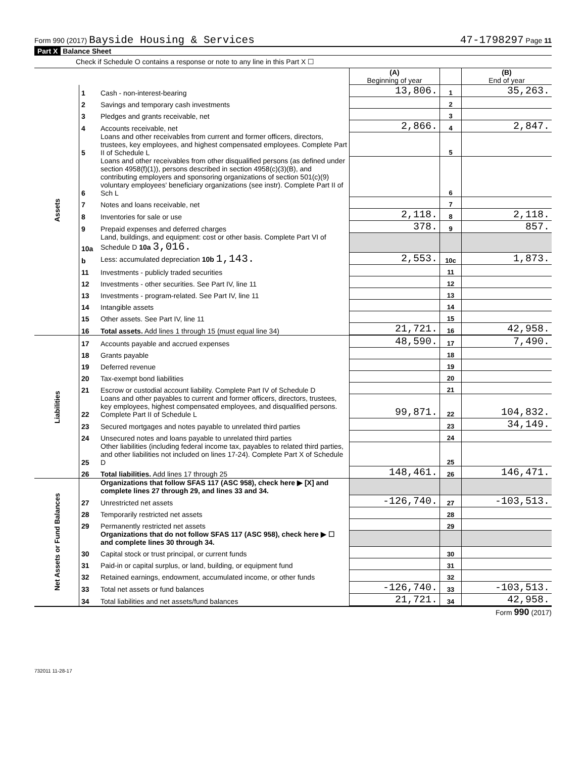Form 990 (2017) Bayside Housing & Services 47-1798297 Page 11
Part X Balance Sheet
Check if Schedule O contains a response or note to any line in this Part X ☐
| | | | (A) Beginning of year | | (B) End of year |
| Assets | 1 | Cash - non-interest-bearing | 13,806. | 1 | 35,263. |
| | 2 | Savings and temporary cash investments | | 2 | |
| | 3 | Pledges and grants receivable, net | | 3 | |
| | 4 | Accounts receivable, net | 2,866. | 4 | 2,847. |
| | 5 | Loans and other receivables from current and former officers, directors, trustees, key employees, and highest compensated employees. Complete Part II of Schedule L | | 5 | |
| | 6 | Loans and other receivables from other disqualified persons (as defined under section 4958(f)(1)), persons described in section 4958(c)(3)(B), and contributing employers and sponsoring organizations of section 501(c)(9) voluntary employees' beneficiary organizations (see instr). Complete Part II of Sch L | | 6 | |
| | 7 | Notes and loans receivable, net | | 7 | |
| | 8 | Inventories for sale or use | 2,118. | 8 | 2,118. |
| | 9 | Prepaid expenses and deferred charges | 378. | 9 | 857. |
| | 10a | Land, buildings, and equipment: cost or other basis. Complete Part VI of Schedule D 10a 3,016. | | | |
| | b | Less: accumulated depreciation 10b 1,143. | 2,553. | 10c | 1,873. |
| | 11 | Investments - publicly traded securities | | 11 | |
| | 12 | Investments - other securities. See Part IV, line 11 | | 12 | |
| | 13 | Investments - program-related. See Part IV, line 11 | | 13 | |
| | 14 | Intangible assets | | 14 | |
| | 15 | Other assets. See Part IV, line 11 | | 15 | |
| | 16 | Total assets. Add lines 1 through 15 (must equal line 34) | 21,721. | 16 | 42,958. |
| Liabilities | 17 | Accounts payable and accrued expenses | 48,590. | 17 | 7,490. |
| | 18 | Grants payable | | 18 | |
| | 19 | Deferred revenue | | 19 | |
| | 20 | Tax-exempt bond liabilities | | 20 | |
| | 21 | Escrow or custodial account liability. Complete Part IV of Schedule D | | 21 | |
| | 22 | Loans and other payables to current and former officers, directors, trustees, key employees, highest compensated employees, and disqualified persons. Complete Part II of Schedule L | 99,871. | 22 | 104,832. |
| | 23 | Secured mortgages and notes payable to unrelated third parties | | 23 | 34,149. |
| | 24 | Unsecured notes and loans payable to unrelated third parties | | 24 | |
| | 25 | Other liabilities (including federal income tax, payables to related third parties, and other liabilities not included on lines 17-24). Complete Part X of Schedule D | | 25 | |
| | 26 | Total liabilities. Add lines 17 through 25 | 148,461. | 26 | 146,471. |
| Net Assets or Fund Balances | | Organizations that follow SFAS 117 (ASC 958), check here ▶ [X] and complete lines 27 through 29, and lines 33 and 34. | | | |
| | 27 | Unrestricted net assets | -126,740. | 27 | -103,513. |
| | 28 | Temporarily restricted net assets | | 28 | |
| | 29 | Permanently restricted net assets | | 29 | |
| | | Organizations that do not follow SFAS 117 (ASC 958), check here ▶ ☐ and complete lines 30 through 34. | | | |
| | 30 | Capital stock or trust principal, or current funds | | 30 | |
| | 31 | Paid-in or capital surplus, or land, building, or equipment fund | | 31 | |
| | 32 | Retained earnings, endowment, accumulated income, or other funds | | 32 | |
| | 33 | Total net assets or fund balances | -126,740. | 33 | -103,513. |
| | 34 | Total liabilities and net assets/fund balances | 21,721. | 34 | 42,958. |
Form 990 (2017)
732011 11-28-17